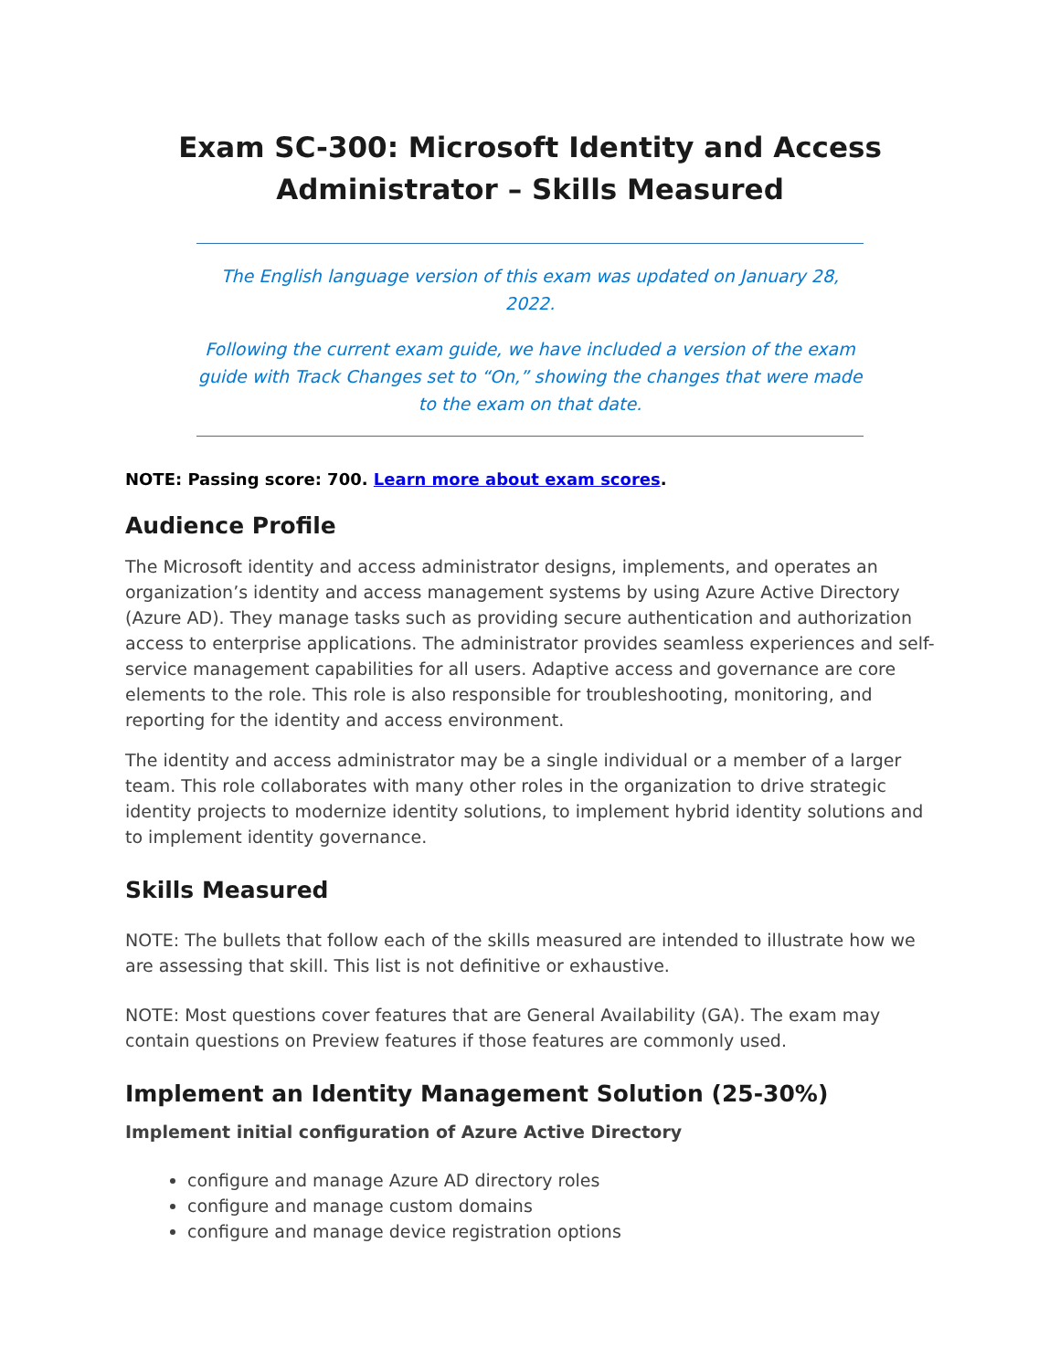Exam SC-300: Microsoft Identity and Access Administrator – Skills Measured
The English language version of this exam was updated on January 28, 2022.
Following the current exam guide, we have included a version of the exam guide with Track Changes set to “On,” showing the changes that were made to the exam on that date.
NOTE: Passing score: 700. Learn more about exam scores.
Audience Profile
The Microsoft identity and access administrator designs, implements, and operates an organization’s identity and access management systems by using Azure Active Directory (Azure AD). They manage tasks such as providing secure authentication and authorization access to enterprise applications. The administrator provides seamless experiences and self-service management capabilities for all users. Adaptive access and governance are core elements to the role. This role is also responsible for troubleshooting, monitoring, and reporting for the identity and access environment.
The identity and access administrator may be a single individual or a member of a larger team. This role collaborates with many other roles in the organization to drive strategic identity projects to modernize identity solutions, to implement hybrid identity solutions and to implement identity governance.
Skills Measured
NOTE: The bullets that follow each of the skills measured are intended to illustrate how we are assessing that skill. This list is not definitive or exhaustive.
NOTE: Most questions cover features that are General Availability (GA). The exam may contain questions on Preview features if those features are commonly used.
Implement an Identity Management Solution (25-30%)
Implement initial configuration of Azure Active Directory
configure and manage Azure AD directory roles
configure and manage custom domains
configure and manage device registration options